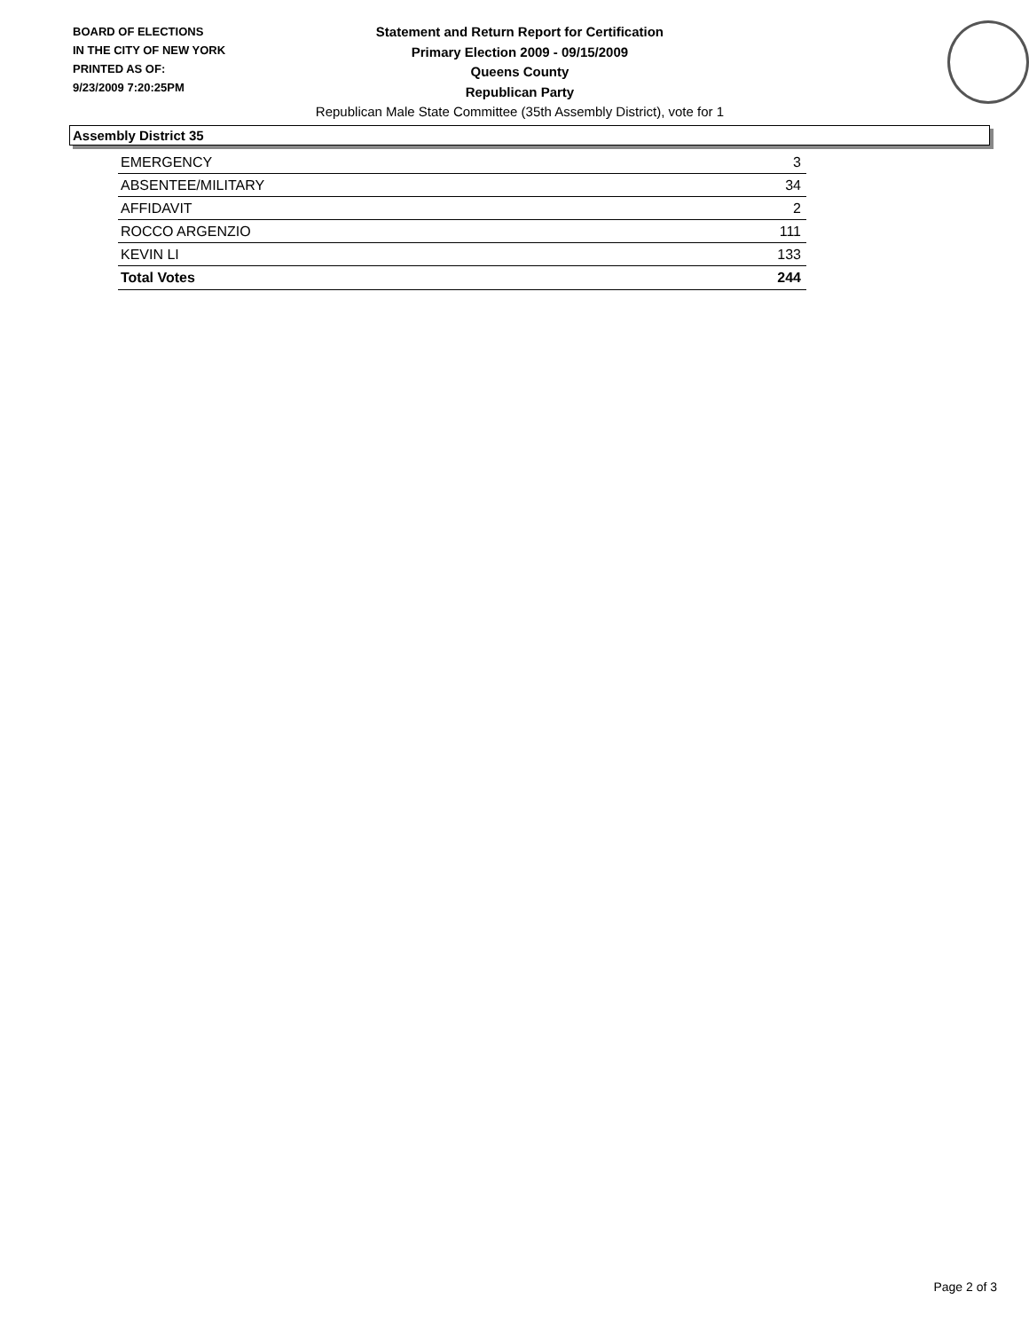BOARD OF ELECTIONS
IN THE CITY OF NEW YORK
PRINTED AS OF:
9/23/2009 7:20:25PM
Statement and Return Report for Certification
Primary Election 2009 - 09/15/2009
Queens County
Republican Party
Republican Male State Committee (35th Assembly District), vote for 1
Assembly District 35
| EMERGENCY | 3 |
| ABSENTEE/MILITARY | 34 |
| AFFIDAVIT | 2 |
| ROCCO ARGENZIO | 111 |
| KEVIN LI | 133 |
| Total Votes | 244 |
Page 2 of 3